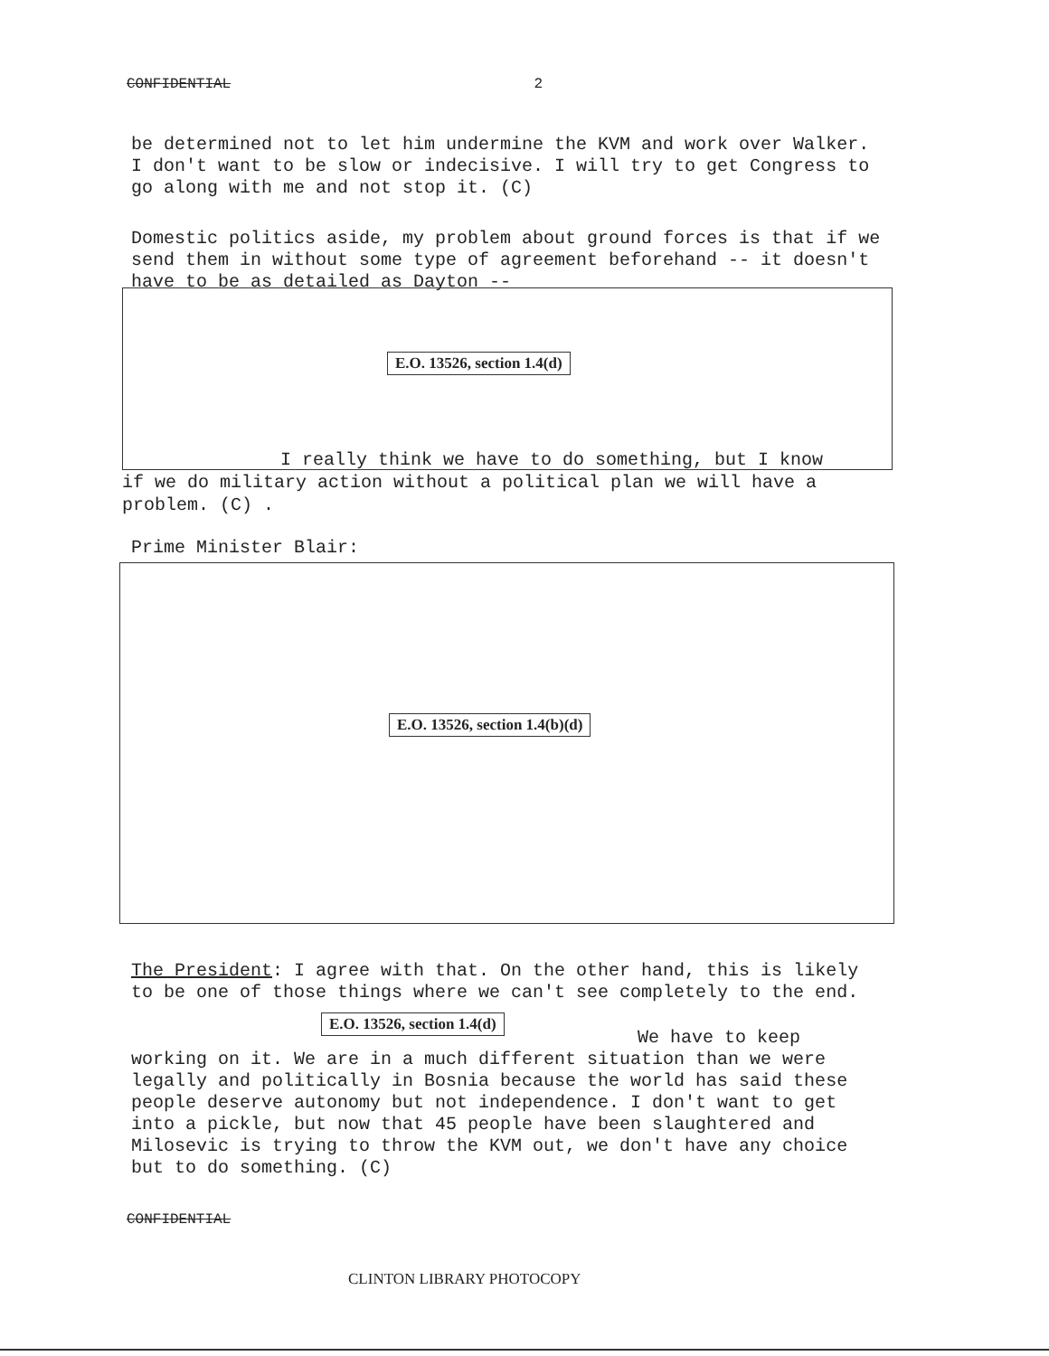CONFIDENTIAL 2
be determined not to let him undermine the KVM and work over Walker. I don't want to be slow or indecisive. I will try to get Congress to go along with me and not stop it. (C)
Domestic politics aside, my problem about ground forces is that if we send them in without some type of agreement beforehand -- it doesn't have to be as detailed as Dayton --
E.O. 13526, section 1.4(d)
I really think we have to do something, but I know
if we do military action without a political plan we will have a problem. (C) .
Prime Minister Blair:
E.O. 13526, section 1.4(b)(d)
The President: I agree with that. On the other hand, this is likely to be one of those things where we can't see completely to the end.
E.O. 13526, section 1.4(d)
We have to keep
working on it. We are in a much different situation than we were legally and politically in Bosnia because the world has said these people deserve autonomy but not independence. I don't want to get into a pickle, but now that 45 people have been slaughtered and Milosevic is trying to throw the KVM out, we don't have any choice but to do something. (C)
CONFIDENTIAL
CLINTON LIBRARY PHOTOCOPY